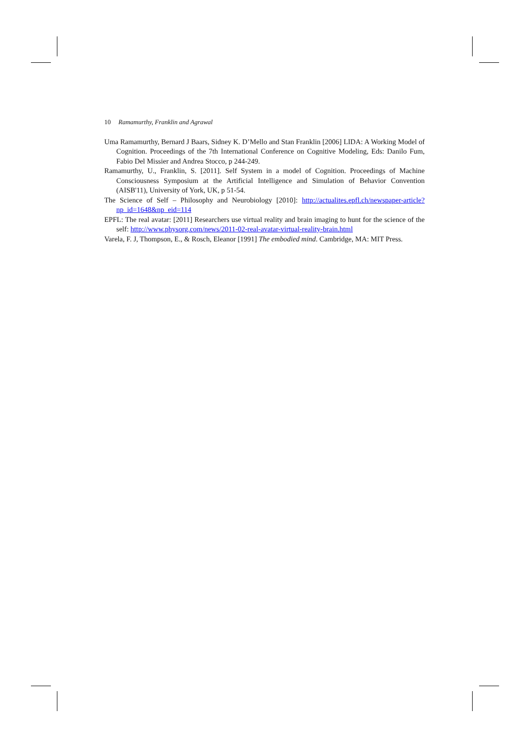10 Ramamurthy, Franklin and Agrawal
Uma Ramamurthy, Bernard J Baars, Sidney K. D’Mello and Stan Franklin [2006] LIDA: A Working Model of Cognition. Proceedings of the 7th International Conference on Cognitive Modeling, Eds: Danilo Fum, Fabio Del Missier and Andrea Stocco, p 244-249.
Ramamurthy, U., Franklin, S. [2011]. Self System in a model of Cognition. Proceedings of Machine Consciousness Symposium at the Artificial Intelligence and Simulation of Behavior Convention (AISB'11), University of York, UK, p 51-54.
The Science of Self – Philosophy and Neurobiology [2010]: http://actualites.epfl.ch/newspaper-article?np_id=1648&np_eid=114
EPFL: The real avatar: [2011] Researchers use virtual reality and brain imaging to hunt for the science of the self: http://www.physorg.com/news/2011-02-real-avatar-virtual-reality-brain.html
Varela, F. J, Thompson, E., & Rosch, Eleanor [1991] The embodied mind. Cambridge, MA: MIT Press.